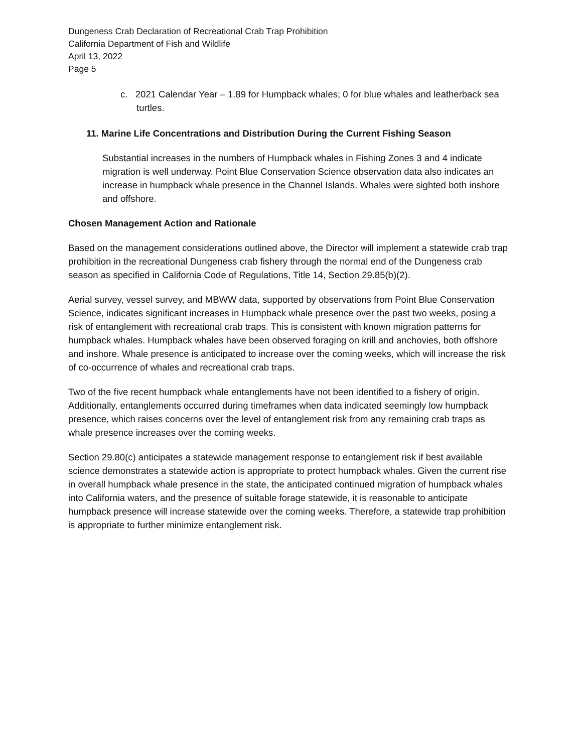Dungeness Crab Declaration of Recreational Crab Trap Prohibition
California Department of Fish and Wildlife
April 13, 2022
Page 5
c. 2021 Calendar Year – 1.89 for Humpback whales; 0 for blue whales and leatherback sea turtles.
11. Marine Life Concentrations and Distribution During the Current Fishing Season
Substantial increases in the numbers of Humpback whales in Fishing Zones 3 and 4 indicate migration is well underway. Point Blue Conservation Science observation data also indicates an increase in humpback whale presence in the Channel Islands. Whales were sighted both inshore and offshore.
Chosen Management Action and Rationale
Based on the management considerations outlined above, the Director will implement a statewide crab trap prohibition in the recreational Dungeness crab fishery through the normal end of the Dungeness crab season as specified in California Code of Regulations, Title 14, Section 29.85(b)(2).
Aerial survey, vessel survey, and MBWW data, supported by observations from Point Blue Conservation Science, indicates significant increases in Humpback whale presence over the past two weeks, posing a risk of entanglement with recreational crab traps. This is consistent with known migration patterns for humpback whales. Humpback whales have been observed foraging on krill and anchovies, both offshore and inshore. Whale presence is anticipated to increase over the coming weeks, which will increase the risk of co-occurrence of whales and recreational crab traps.
Two of the five recent humpback whale entanglements have not been identified to a fishery of origin. Additionally, entanglements occurred during timeframes when data indicated seemingly low humpback presence, which raises concerns over the level of entanglement risk from any remaining crab traps as whale presence increases over the coming weeks.
Section 29.80(c) anticipates a statewide management response to entanglement risk if best available science demonstrates a statewide action is appropriate to protect humpback whales. Given the current rise in overall humpback whale presence in the state, the anticipated continued migration of humpback whales into California waters, and the presence of suitable forage statewide, it is reasonable to anticipate humpback presence will increase statewide over the coming weeks. Therefore, a statewide trap prohibition is appropriate to further minimize entanglement risk.